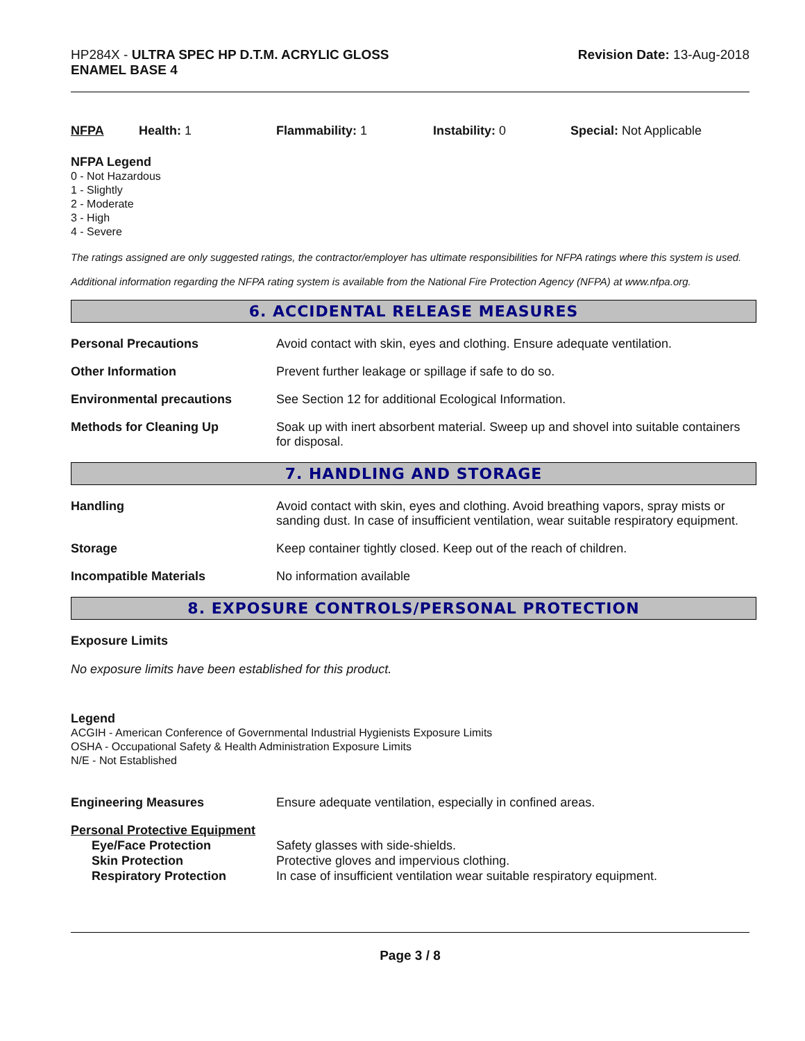HP284X - ULTRA SPEC HP D.T.M. ACRYLIC GLOSS
ENAMEL BASE 4
Revision Date: 13-Aug-2018
NFPA Health: 1 Flammability: 1 Instability: 0 Special: Not Applicable
NFPA Legend
0 - Not Hazardous
1 - Slightly
2 - Moderate
3 - High
4 - Severe
The ratings assigned are only suggested ratings, the contractor/employer has ultimate responsibilities for NFPA ratings where this system is used.
Additional information regarding the NFPA rating system is available from the National Fire Protection Agency (NFPA) at www.nfpa.org.
6. ACCIDENTAL RELEASE MEASURES
Personal Precautions Avoid contact with skin, eyes and clothing. Ensure adequate ventilation.
Other Information Prevent further leakage or spillage if safe to do so.
Environmental precautions See Section 12 for additional Ecological Information.
Methods for Cleaning Up Soak up with inert absorbent material. Sweep up and shovel into suitable containers for disposal.
7. HANDLING AND STORAGE
Handling Avoid contact with skin, eyes and clothing. Avoid breathing vapors, spray mists or sanding dust. In case of insufficient ventilation, wear suitable respiratory equipment.
Storage Keep container tightly closed. Keep out of the reach of children.
Incompatible Materials No information available
8. EXPOSURE CONTROLS/PERSONAL PROTECTION
Exposure Limits
No exposure limits have been established for this product.
Legend
ACGIH - American Conference of Governmental Industrial Hygienists Exposure Limits
OSHA - Occupational Safety & Health Administration Exposure Limits
N/E - Not Established
Engineering Measures Ensure adequate ventilation, especially in confined areas.
Personal Protective Equipment
Eye/Face Protection Safety glasses with side-shields.
Skin Protection Protective gloves and impervious clothing.
Respiratory Protection In case of insufficient ventilation wear suitable respiratory equipment.
Page 3 / 8